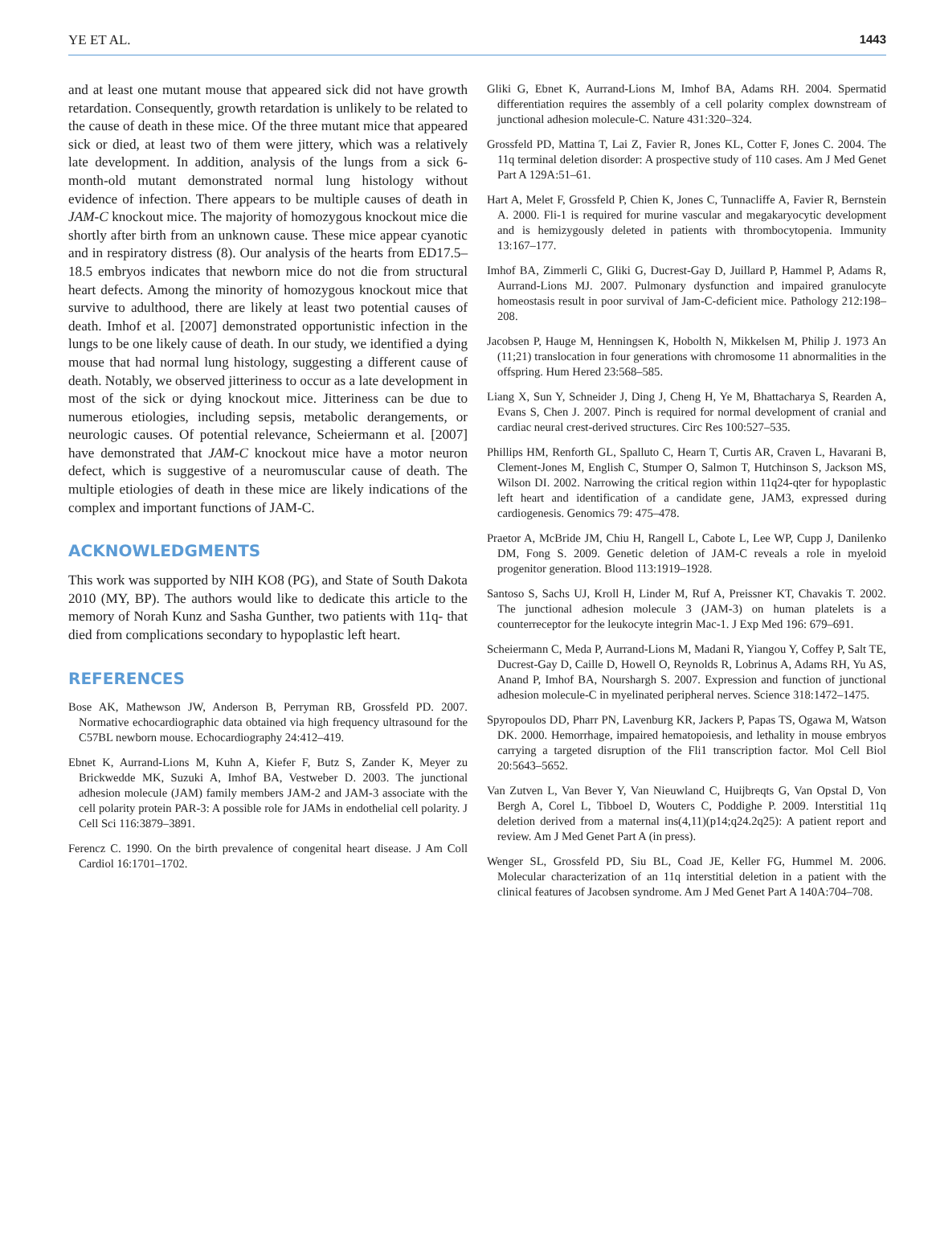YE ET AL. 1443
and at least one mutant mouse that appeared sick did not have growth retardation. Consequently, growth retardation is unlikely to be related to the cause of death in these mice. Of the three mutant mice that appeared sick or died, at least two of them were jittery, which was a relatively late development. In addition, analysis of the lungs from a sick 6-month-old mutant demonstrated normal lung histology without evidence of infection. There appears to be multiple causes of death in JAM-C knockout mice. The majority of homozygous knockout mice die shortly after birth from an unknown cause. These mice appear cyanotic and in respiratory distress (8). Our analysis of the hearts from ED17.5–18.5 embryos indicates that newborn mice do not die from structural heart defects. Among the minority of homozygous knockout mice that survive to adulthood, there are likely at least two potential causes of death. Imhof et al. [2007] demonstrated opportunistic infection in the lungs to be one likely cause of death. In our study, we identified a dying mouse that had normal lung histology, suggesting a different cause of death. Notably, we observed jitteriness to occur as a late development in most of the sick or dying knockout mice. Jitteriness can be due to numerous etiologies, including sepsis, metabolic derangements, or neurologic causes. Of potential relevance, Scheiermann et al. [2007] have demonstrated that JAM-C knockout mice have a motor neuron defect, which is suggestive of a neuromuscular cause of death. The multiple etiologies of death in these mice are likely indications of the complex and important functions of JAM-C.
ACKNOWLEDGMENTS
This work was supported by NIH KO8 (PG), and State of South Dakota 2010 (MY, BP). The authors would like to dedicate this article to the memory of Norah Kunz and Sasha Gunther, two patients with 11q- that died from complications secondary to hypoplastic left heart.
REFERENCES
Bose AK, Mathewson JW, Anderson B, Perryman RB, Grossfeld PD. 2007. Normative echocardiographic data obtained via high frequency ultrasound for the C57BL newborn mouse. Echocardiography 24:412–419.
Ebnet K, Aurrand-Lions M, Kuhn A, Kiefer F, Butz S, Zander K, Meyer zu Brickwedde MK, Suzuki A, Imhof BA, Vestweber D. 2003. The junctional adhesion molecule (JAM) family members JAM-2 and JAM-3 associate with the cell polarity protein PAR-3: A possible role for JAMs in endothelial cell polarity. J Cell Sci 116:3879–3891.
Ferencz C. 1990. On the birth prevalence of congenital heart disease. J Am Coll Cardiol 16:1701–1702.
Gliki G, Ebnet K, Aurrand-Lions M, Imhof BA, Adams RH. 2004. Spermatid differentiation requires the assembly of a cell polarity complex downstream of junctional adhesion molecule-C. Nature 431:320–324.
Grossfeld PD, Mattina T, Lai Z, Favier R, Jones KL, Cotter F, Jones C. 2004. The 11q terminal deletion disorder: A prospective study of 110 cases. Am J Med Genet Part A 129A:51–61.
Hart A, Melet F, Grossfeld P, Chien K, Jones C, Tunnacliffe A, Favier R, Bernstein A. 2000. Fli-1 is required for murine vascular and megakaryocytic development and is hemizygously deleted in patients with thrombocytopenia. Immunity 13:167–177.
Imhof BA, Zimmerli C, Gliki G, Ducrest-Gay D, Juillard P, Hammel P, Adams R, Aurrand-Lions MJ. 2007. Pulmonary dysfunction and impaired granulocyte homeostasis result in poor survival of Jam-C-deficient mice. Pathology 212:198–208.
Jacobsen P, Hauge M, Henningsen K, Hobolth N, Mikkelsen M, Philip J. 1973 An (11;21) translocation in four generations with chromosome 11 abnormalities in the offspring. Hum Hered 23:568–585.
Liang X, Sun Y, Schneider J, Ding J, Cheng H, Ye M, Bhattacharya S, Rearden A, Evans S, Chen J. 2007. Pinch is required for normal development of cranial and cardiac neural crest-derived structures. Circ Res 100:527–535.
Phillips HM, Renforth GL, Spalluto C, Hearn T, Curtis AR, Craven L, Havarani B, Clement-Jones M, English C, Stumper O, Salmon T, Hutchinson S, Jackson MS, Wilson DI. 2002. Narrowing the critical region within 11q24-qter for hypoplastic left heart and identification of a candidate gene, JAM3, expressed during cardiogenesis. Genomics 79: 475–478.
Praetor A, McBride JM, Chiu H, Rangell L, Cabote L, Lee WP, Cupp J, Danilenko DM, Fong S. 2009. Genetic deletion of JAM-C reveals a role in myeloid progenitor generation. Blood 113:1919–1928.
Santoso S, Sachs UJ, Kroll H, Linder M, Ruf A, Preissner KT, Chavakis T. 2002. The junctional adhesion molecule 3 (JAM-3) on human platelets is a counterreceptor for the leukocyte integrin Mac-1. J Exp Med 196: 679–691.
Scheiermann C, Meda P, Aurrand-Lions M, Madani R, Yiangou Y, Coffey P, Salt TE, Ducrest-Gay D, Caille D, Howell O, Reynolds R, Lobrinus A, Adams RH, Yu AS, Anand P, Imhof BA, Nourshargh S. 2007. Expression and function of junctional adhesion molecule-C in myelinated peripheral nerves. Science 318:1472–1475.
Spyropoulos DD, Pharr PN, Lavenburg KR, Jackers P, Papas TS, Ogawa M, Watson DK. 2000. Hemorrhage, impaired hematopoiesis, and lethality in mouse embryos carrying a targeted disruption of the Fli1 transcription factor. Mol Cell Biol 20:5643–5652.
Van Zutven L, Van Bever Y, Van Nieuwland C, Huijbreqts G, Van Opstal D, Von Bergh A, Corel L, Tibboel D, Wouters C, Poddighe P. 2009. Interstitial 11q deletion derived from a maternal ins(4,11)(p14;q24.2q25): A patient report and review. Am J Med Genet Part A (in press).
Wenger SL, Grossfeld PD, Siu BL, Coad JE, Keller FG, Hummel M. 2006. Molecular characterization of an 11q interstitial deletion in a patient with the clinical features of Jacobsen syndrome. Am J Med Genet Part A 140A:704–708.